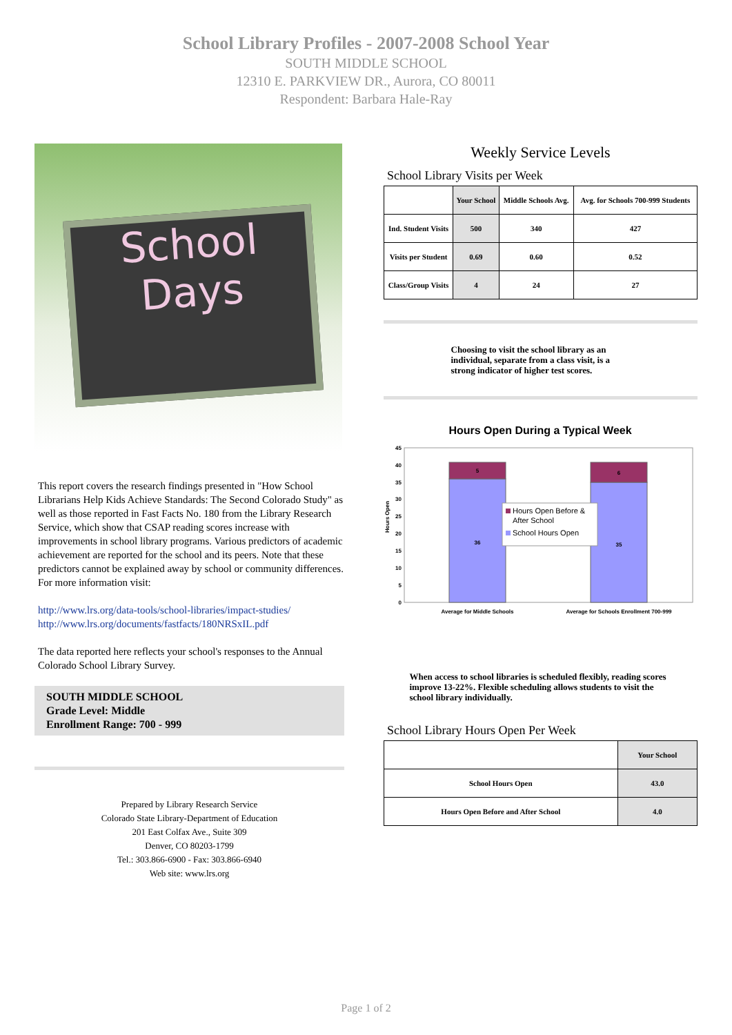School Library Profiles - 2007-2008 School Year
SOUTH MIDDLE SCHOOL
12310 E. PARKVIEW DR., Aurora, CO 80011
Respondent: Barbara Hale-Ray
School
Days
This report covers the research findings presented in "How School Librarians Help Kids Achieve Standards: The Second Colorado Study" as well as those reported in Fast Facts No. 180 from the Library Research Service, which show that CSAP reading scores increase with improvements in school library programs. Various predictors of academic achievement are reported for the school and its peers. Note that these predictors cannot be explained away by school or community differences. For more information visit:
http://www.lrs.org/data-tools/school-libraries/impact-studies/
http://www.lrs.org/documents/fastfacts/180NRSxIL.pdf
The data reported here reflects your school's responses to the Annual Colorado School Library Survey.
SOUTH MIDDLE SCHOOL
Grade Level: Middle
Enrollment Range: 700 - 999
Prepared by Library Research Service
Colorado State Library-Department of Education
201 East Colfax Ave., Suite 309
Denver, CO 80203-1799
Tel.: 303.866-6900 - Fax: 303.866-6940
Web site: www.lrs.org
Weekly Service Levels
School Library Visits per Week
| | Your School | Middle Schools Avg. | Avg. for Schools 700-999 Students |
| --- | --- | --- | --- |
| Ind. Student Visits | 500 | 340 | 427 |
| Visits per Student | 0.69 | 0.60 | 0.52 |
| Class/Group Visits | 4 | 24 | 27 |
Choosing to visit the school library as an individual, separate from a class visit, is a strong indicator of higher test scores.
Hours Open During a Typical Week
Hours Open
0
5
10
15
20
25
30
35
40
45
5
36
6
35
Average for Middle Schools
Average for Schools Enrollment 700-999
Hours Open Before &
After School
School Hours Open
When access to school libraries is scheduled flexibly, reading scores improve 13-22%. Flexible scheduling allows students to visit the school library individually.
School Library Hours Open Per Week
| | Your School |
| --- | --- |
| School Hours Open | 43.0 |
| Hours Open Before and After School | 4.0 |
Page 1 of 2